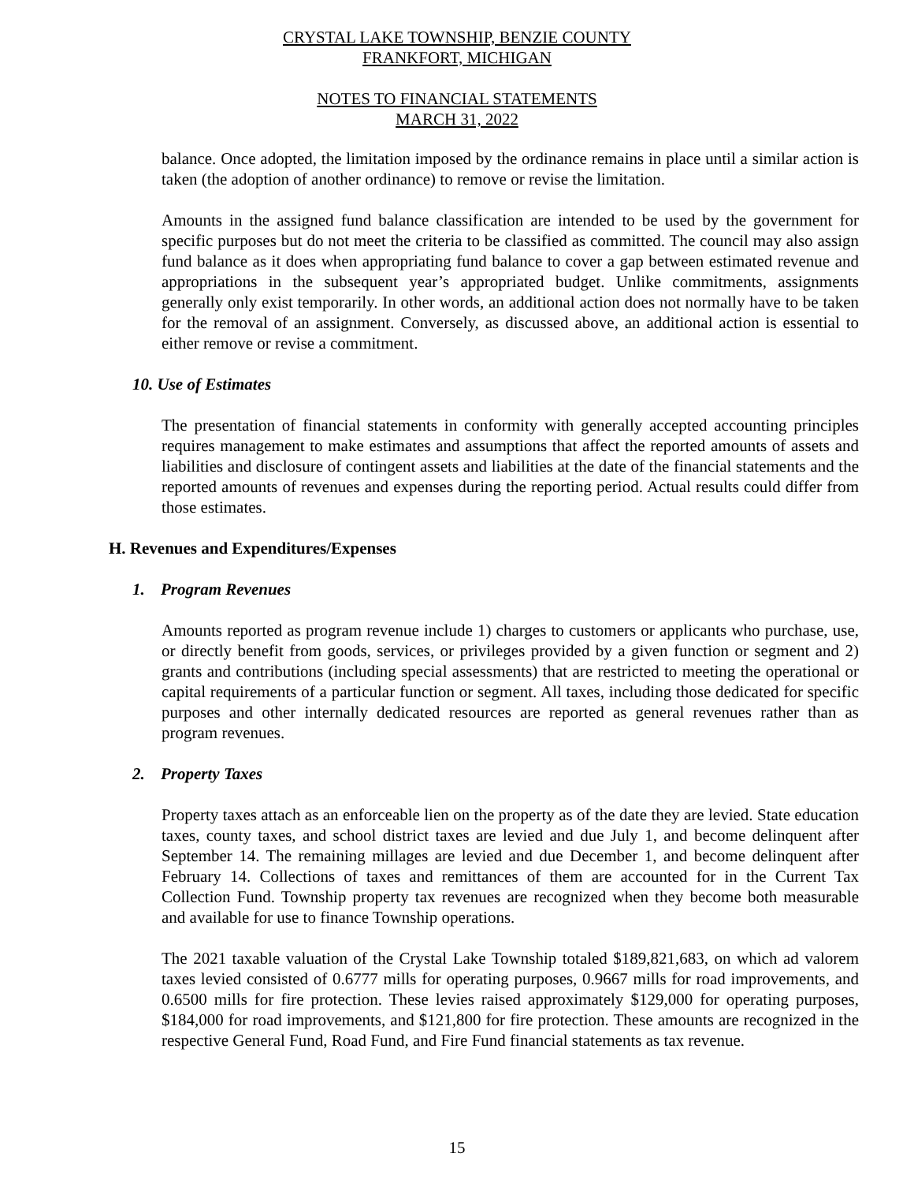CRYSTAL LAKE TOWNSHIP, BENZIE COUNTY
FRANKFORT, MICHIGAN
NOTES TO FINANCIAL STATEMENTS
MARCH 31, 2022
balance. Once adopted, the limitation imposed by the ordinance remains in place until a similar action is taken (the adoption of another ordinance) to remove or revise the limitation.
Amounts in the assigned fund balance classification are intended to be used by the government for specific purposes but do not meet the criteria to be classified as committed. The council may also assign fund balance as it does when appropriating fund balance to cover a gap between estimated revenue and appropriations in the subsequent year’s appropriated budget. Unlike commitments, assignments generally only exist temporarily. In other words, an additional action does not normally have to be taken for the removal of an assignment. Conversely, as discussed above, an additional action is essential to either remove or revise a commitment.
10. Use of Estimates
The presentation of financial statements in conformity with generally accepted accounting principles requires management to make estimates and assumptions that affect the reported amounts of assets and liabilities and disclosure of contingent assets and liabilities at the date of the financial statements and the reported amounts of revenues and expenses during the reporting period. Actual results could differ from those estimates.
H. Revenues and Expenditures/Expenses
1. Program Revenues
Amounts reported as program revenue include 1) charges to customers or applicants who purchase, use, or directly benefit from goods, services, or privileges provided by a given function or segment and 2) grants and contributions (including special assessments) that are restricted to meeting the operational or capital requirements of a particular function or segment. All taxes, including those dedicated for specific purposes and other internally dedicated resources are reported as general revenues rather than as program revenues.
2. Property Taxes
Property taxes attach as an enforceable lien on the property as of the date they are levied. State education taxes, county taxes, and school district taxes are levied and due July 1, and become delinquent after September 14. The remaining millages are levied and due December 1, and become delinquent after February 14. Collections of taxes and remittances of them are accounted for in the Current Tax Collection Fund. Township property tax revenues are recognized when they become both measurable and available for use to finance Township operations.
The 2021 taxable valuation of the Crystal Lake Township totaled $189,821,683, on which ad valorem taxes levied consisted of 0.6777 mills for operating purposes, 0.9667 mills for road improvements, and 0.6500 mills for fire protection. These levies raised approximately $129,000 for operating purposes, $184,000 for road improvements, and $121,800 for fire protection. These amounts are recognized in the respective General Fund, Road Fund, and Fire Fund financial statements as tax revenue.
15